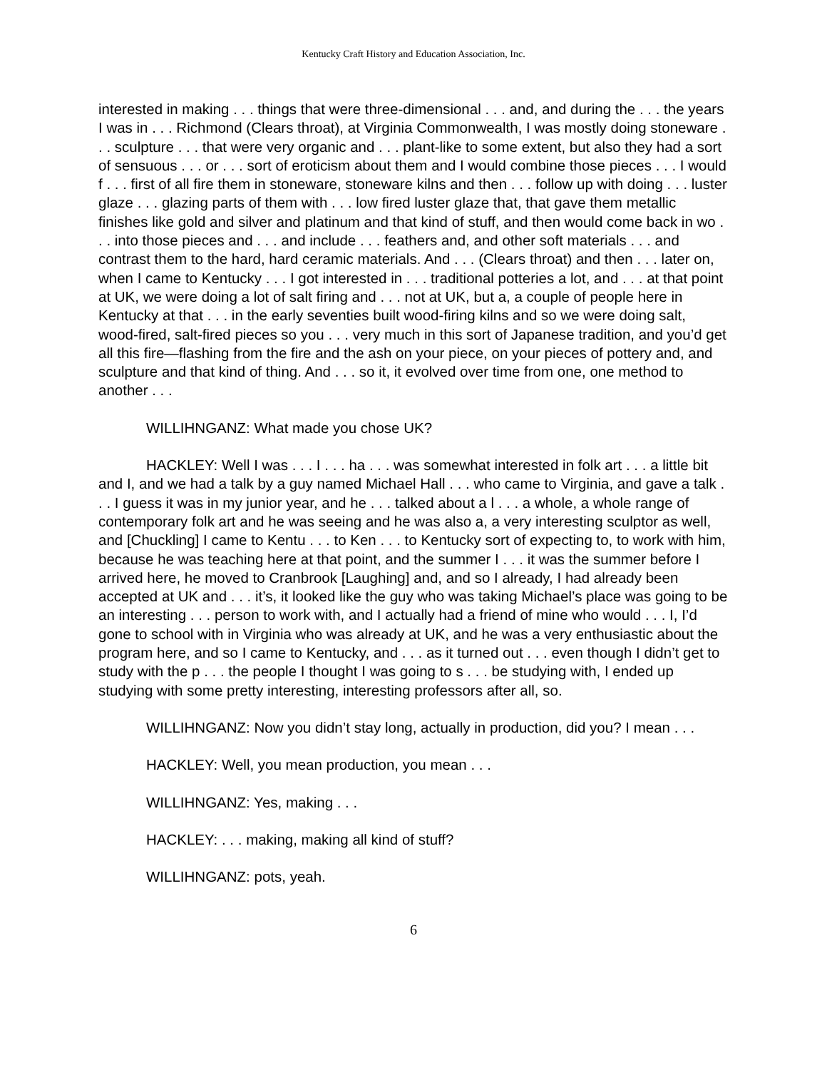Kentucky Craft History and Education Association, Inc.
interested in making . . . things that were three-dimensional . . . and, and during the . . . the years I was in . . . Richmond (Clears throat), at Virginia Commonwealth, I was mostly doing stoneware . . . sculpture . . . that were very organic and . . . plant-like to some extent, but also they had a sort of sensuous . . . or . . . sort of eroticism about them and I would combine those pieces . . . I would f . . . first of all fire them in stoneware, stoneware kilns and then . . . follow up with doing . . . luster glaze . . . glazing parts of them with . . . low fired luster glaze that, that gave them metallic finishes like gold and silver and platinum and that kind of stuff, and then would come back in wo . . . into those pieces and . . . and include . . . feathers and, and other soft materials . . . and contrast them to the hard, hard ceramic materials. And . . . (Clears throat) and then . . . later on, when I came to Kentucky . . . I got interested in . . . traditional potteries a lot, and . . . at that point at UK, we were doing a lot of salt firing and . . . not at UK, but a, a couple of people here in Kentucky at that . . . in the early seventies built wood-firing kilns and so we were doing salt, wood-fired, salt-fired pieces so you . . . very much in this sort of Japanese tradition, and you’d get all this fire—flashing from the fire and the ash on your piece, on your pieces of pottery and, and sculpture and that kind of thing. And . . . so it, it evolved over time from one, one method to another . . .
WILLIHNGANZ: What made you chose UK?
HACKLEY: Well I was . . . I . . . ha . . . was somewhat interested in folk art . . . a little bit and I, and we had a talk by a guy named Michael Hall . . . who came to Virginia, and gave a talk . . . I guess it was in my junior year, and he . . . talked about a l . . . a whole, a whole range of contemporary folk art and he was seeing and he was also a, a very interesting sculptor as well, and [Chuckling] I came to Kentu . . . to Ken . . . to Kentucky sort of expecting to, to work with him, because he was teaching here at that point, and the summer I . . . it was the summer before I arrived here, he moved to Cranbrook [Laughing] and, and so I already, I had already been accepted at UK and . . . it’s, it looked like the guy who was taking Michael’s place was going to be an interesting . . . person to work with, and I actually had a friend of mine who would . . . I, I’d gone to school with in Virginia who was already at UK, and he was a very enthusiastic about the program here, and so I came to Kentucky, and . . . as it turned out . . . even though I didn’t get to study with the p . . . the people I thought I was going to s . . . be studying with, I ended up studying with some pretty interesting, interesting professors after all, so.
WILLIHNGANZ: Now you didn’t stay long, actually in production, did you? I mean . . .
HACKLEY: Well, you mean production, you mean . . .
WILLIHNGANZ: Yes, making . . .
HACKLEY: . . . making, making all kind of stuff?
WILLIHNGANZ: pots, yeah.
6